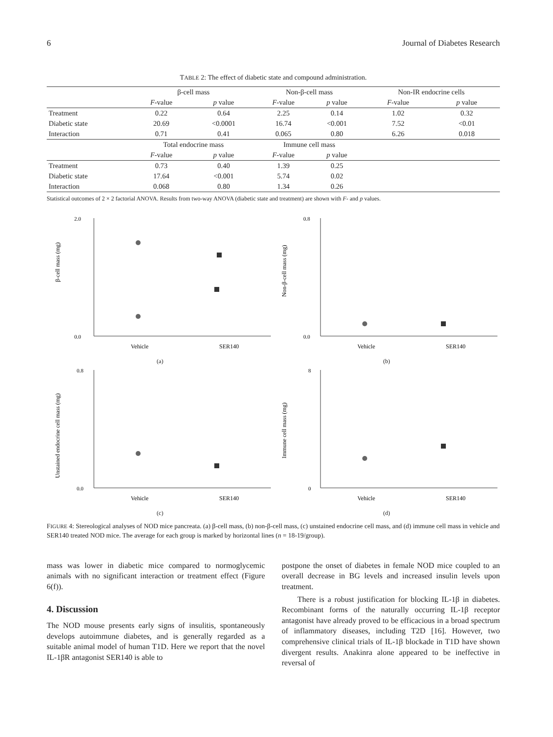6 Journal of Diabetes Research
TABLE 2: The effect of diabetic state and compound administration.
| | β-cell mass | | Non-β-cell mass | | Non-IR endocrine cells | |
| --- | --- | --- | --- | --- | --- | --- |
| | F -value | p value | F -value | p value | F -value | p value |
| Treatment | 0.22 | 0.64 | 2.25 | 0.14 | 1.02 | 0.32 |
| Diabetic state | 20.69 | <0.0001 | 16.74 | <0.001 | 7.52 | <0.01 |
| Interaction | 0.71 | 0.41 | 0.065 | 0.80 | 6.26 | 0.018 |
| | Total endocrine mass | | Immune cell mass | | | |
| | F -value | p value | F -value | p value | | |
| Treatment | 0.73 | 0.40 | 1.39 | 0.25 | | |
| Diabetic state | 17.64 | <0.001 | 5.74 | 0.02 | | |
| Interaction | 0.068 | 0.80 | 1.34 | 0.26 | | |
Statistical outcomes of 2 × 2 factorial ANOVA. Results from two-way ANOVA (diabetic state and treatment) are shown with F- and p values.
β-cell mass (mg)
2.0
0.0
Vehicle
SER140
(a)
Non-β-cell mass (mg)
0.8
0.0
Vehicle
SER140
(b)
Unstained endocrine cell mass (mg)
0.8
0.0
Vehicle
SER140
(c)
Immune cell mass (mg)
8
0
Vehicle
SER140
(d)
FIGURE 4: Stereological analyses of NOD mice pancreata. (a) β-cell mass, (b) non-β-cell mass, (c) unstained endocrine cell mass, and (d) immune cell mass in vehicle and SER140 treated NOD mice. The average for each group is marked by horizontal lines (n = 18-19/group).
mass was lower in diabetic mice compared to normoglycemic animals with no significant interaction or treatment effect (Figure 6(f)).
4. Discussion
The NOD mouse presents early signs of insulitis, spontaneously develops autoimmune diabetes, and is generally regarded as a suitable animal model of human T1D. Here we report that the novel IL-1βR antagonist SER140 is able to
postpone the onset of diabetes in female NOD mice coupled to an overall decrease in BG levels and increased insulin levels upon treatment.
There is a robust justification for blocking IL-1β in diabetes. Recombinant forms of the naturally occurring IL-1β receptor antagonist have already proved to be efficacious in a broad spectrum of inflammatory diseases, including T2D [16]. However, two comprehensive clinical trials of IL-1β blockade in T1D have shown divergent results. Anakinra alone appeared to be ineffective in reversal of